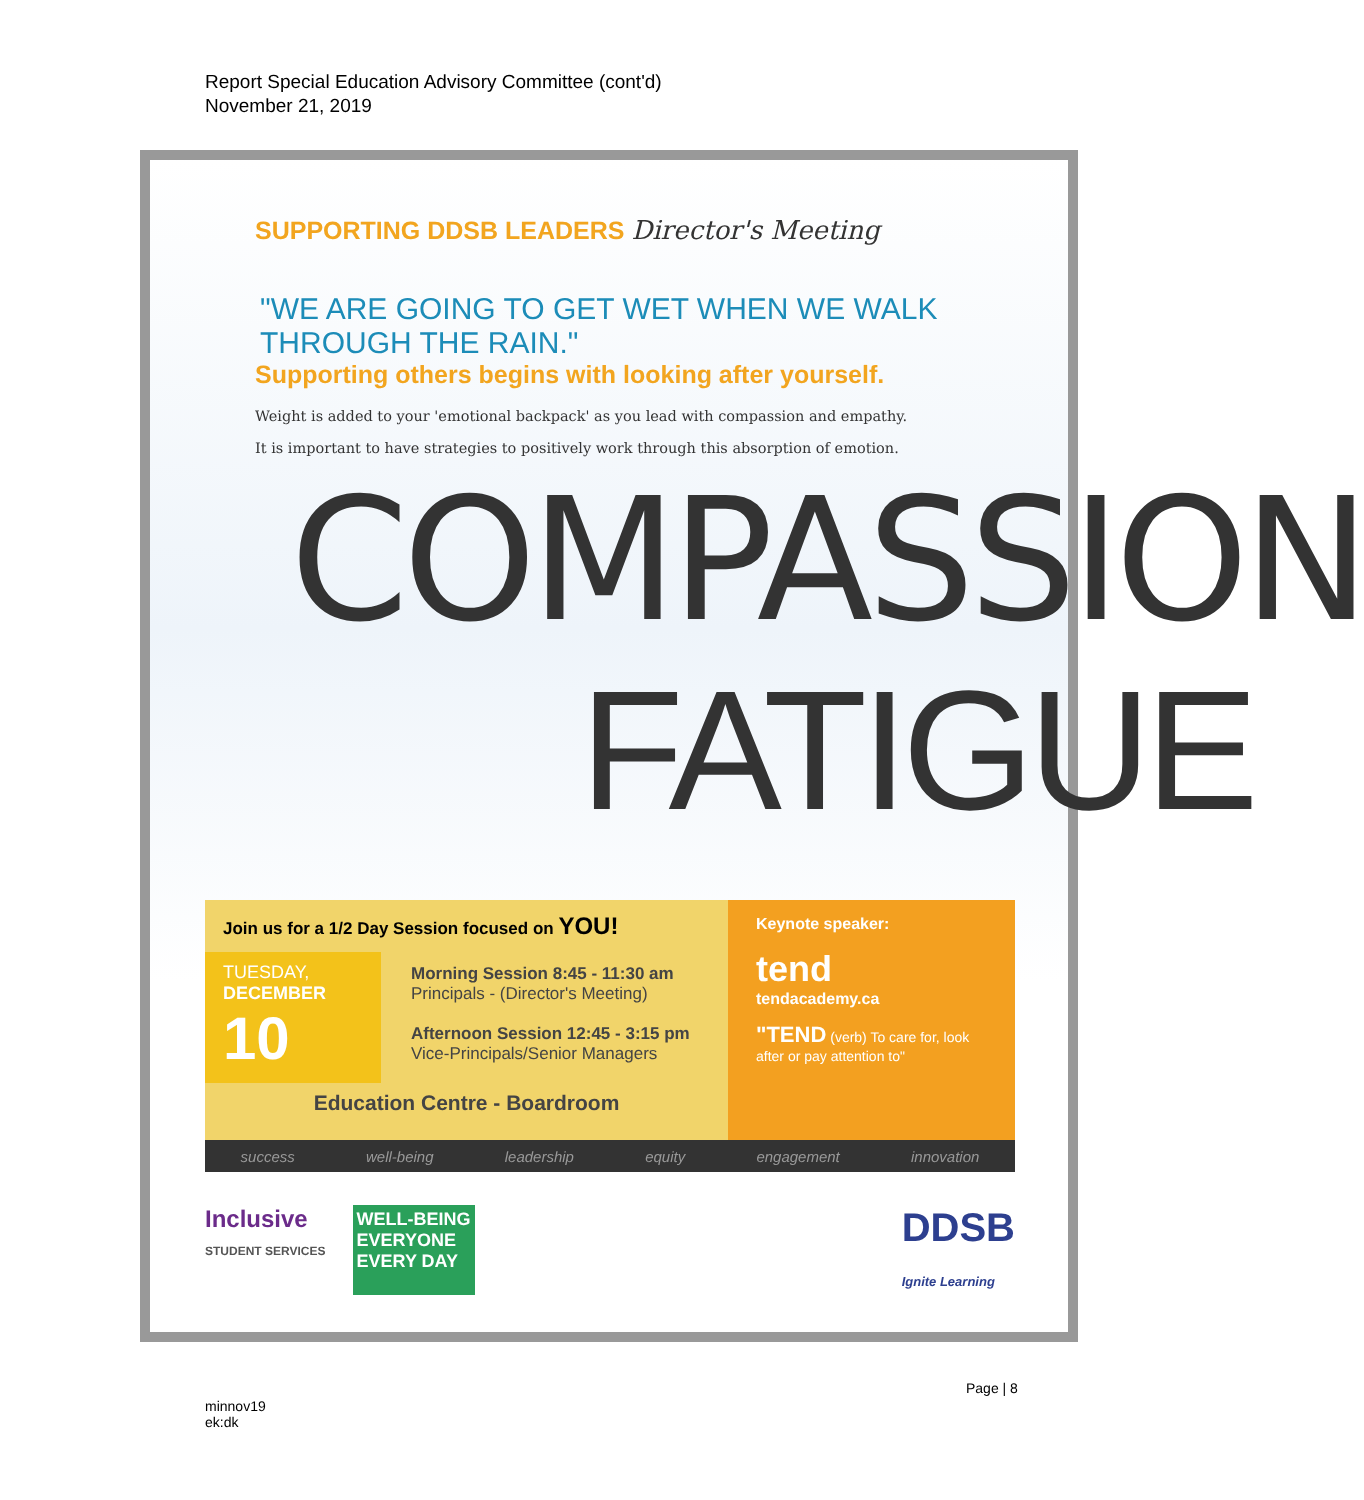Report Special Education Advisory Committee (cont'd)
November 21, 2019
SUPPORTING DDSB LEADERS Director's Meeting
"WE ARE GOING TO GET WET WHEN WE WALK THROUGH THE RAIN."
Supporting others begins with looking after yourself.
Weight is added to your 'emotional backpack' as you lead with compassion and empathy.
It is important to have strategies to positively work through this absorption of emotion.
COMPASSION
FATIGUE
Join us for a 1/2 Day Session focused on YOU!
TUESDAY,
DECEMBER
10
Morning Session 8:45 - 11:30 am
Principals - (Director's Meeting)
Afternoon Session 12:45 - 3:15 pm
Vice-Principals/Senior Managers
Education Centre - Boardroom
Keynote speaker:
tend
tendacademy.ca
"TEND (verb) To care for, look after or pay attention to"
success well-being leadership equity engagement innovation
Inclusive
STUDENT SERVICES
WELL-BEING
EVERYONE
EVERY DAY
DDSB
Ignite Learning
Page | 8
minnov19
ek:dk